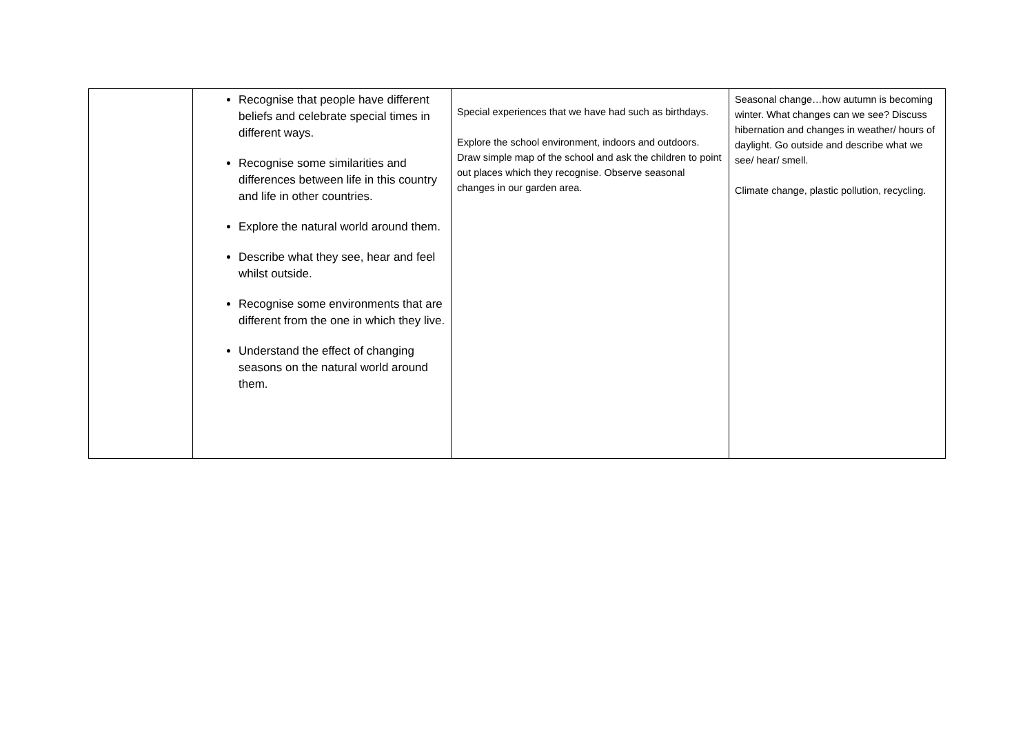| | Recognise that people have different beliefs and celebrate special times in different ways. Recognise some similarities and differences between life in this country and life in other countries. Explore the natural world around them. Describe what they see, hear and feel whilst outside. Recognise some environments that are different from the one in which they live. Understand the effect of changing seasons on the natural world around them. | Special experiences that we have had such as birthdays. Explore the school environment, indoors and outdoors. Draw simple map of the school and ask the children to point out places which they recognise. Observe seasonal changes in our garden area. | Seasonal change…how autumn is becoming winter. What changes can we see? Discuss hibernation and changes in weather/ hours of daylight. Go outside and describe what we see/ hear/ smell. Climate change, plastic pollution, recycling. |